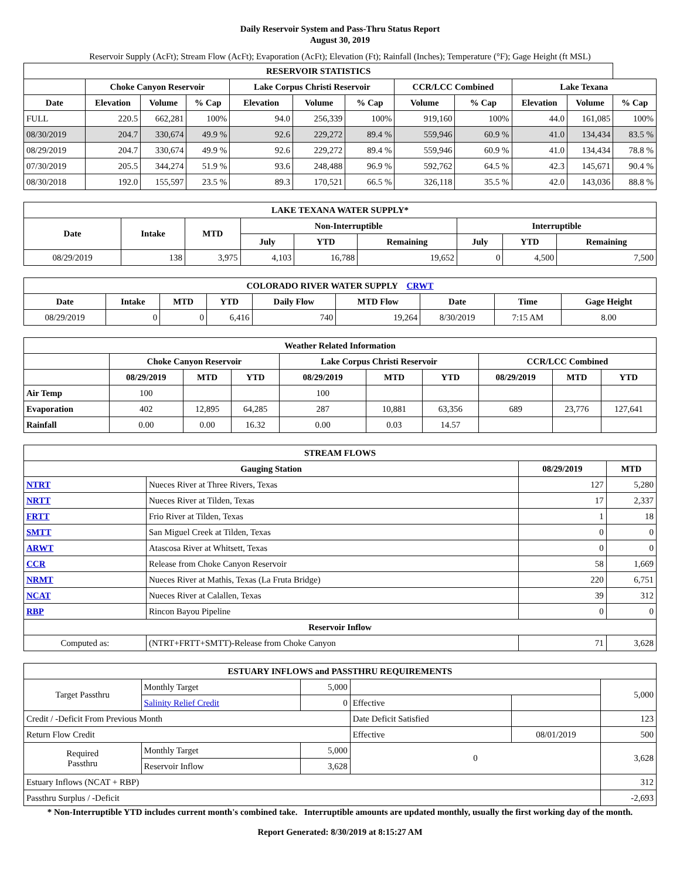Daily Reservoir System and Pass-Thru Status Report
August 30, 2019
Reservoir Supply (AcFt); Stream Flow (AcFt); Evaporation (AcFt); Elevation (Ft); Rainfall (Inches); Temperature (°F); Gage Height (ft MSL)
| RESERVOIR STATISTICS | | | | | | | | | | | |
| --- | --- | --- | --- | --- | --- | --- | --- | --- | --- | --- | --- |
| | Choke Canyon Reservoir | | | Lake Corpus Christi Reservoir | | | CCR/LCC Combined | | Lake Texana | | |
| Date | Elevation | Volume | % Cap | Elevation | Volume | % Cap | Volume | % Cap | Elevation | Volume | % Cap |
| FULL | 220.5 | 662,281 | 100% | 94.0 | 256,339 | 100% | 919,160 | 100% | 44.0 | 161,085 | 100% |
| 08/30/2019 | 204.7 | 330,674 | 49.9 % | 92.6 | 229,272 | 89.4 % | 559,946 | 60.9 % | 41.0 | 134,434 | 83.5 % |
| 08/29/2019 | 204.7 | 330,674 | 49.9 % | 92.6 | 229,272 | 89.4 % | 559,946 | 60.9 % | 41.0 | 134,434 | 78.8 % |
| 07/30/2019 | 205.5 | 344,274 | 51.9 % | 93.6 | 248,488 | 96.9 % | 592,762 | 64.5 % | 42.3 | 145,671 | 90.4 % |
| 08/30/2018 | 192.0 | 155,597 | 23.5 % | 89.3 | 170,521 | 66.5 % | 326,118 | 35.5 % | 42.0 | 143,036 | 88.8 % |
| LAKE TEXANA WATER SUPPLY* | | | | | | | | |
| --- | --- | --- | --- | --- | --- | --- | --- | --- |
| Date | Intake | MTD | Non-Interruptible | | | Interruptible | | |
| | | | July | YTD | Remaining | July | YTD | Remaining |
| 08/29/2019 | 138 | 3,975 | 4,103 | 16,788 | 19,652 | 0 | 4,500 | 7,500 |
| COLORADO RIVER WATER SUPPLY CRWT | | | | | | | | |
| --- | --- | --- | --- | --- | --- | --- | --- | --- |
| Date | Intake | MTD | YTD | Daily Flow | MTD Flow | Date | Time | Gage Height |
| 08/29/2019 | 0 | 0 | 6,416 | 740 | 19,264 | 8/30/2019 | 7:15 AM | 8.00 |
| Weather Related Information | | | | | | | | | |
| --- | --- | --- | --- | --- | --- | --- | --- | --- | --- |
| | Choke Canyon Reservoir | | | Lake Corpus Christi Reservoir | | | CCR/LCC Combined | | |
| | 08/29/2019 | MTD | YTD | 08/29/2019 | MTD | YTD | 08/29/2019 | MTD | YTD |
| Air Temp | 100 | | | 100 | | | | | |
| Evaporation | 402 | 12,895 | 64,285 | 287 | 10,881 | 63,356 | 689 | 23,776 | 127,641 |
| Rainfall | 0.00 | 0.00 | 16.32 | 0.00 | 0.03 | 14.57 | | | |
| STREAM FLOWS | | | |
| --- | --- | --- | --- |
| Gauging Station | | 08/29/2019 | MTD |
| NTRT | Nueces River at Three Rivers, Texas | 127 | 5,280 |
| NRTT | Nueces River at Tilden, Texas | 17 | 2,337 |
| FRTT | Frio River at Tilden, Texas | 1 | 18 |
| SMTT | San Miguel Creek at Tilden, Texas | 0 | 0 |
| ARWT | Atascosa River at Whitsett, Texas | 0 | 0 |
| CCR | Release from Choke Canyon Reservoir | 58 | 1,669 |
| NRMT | Nueces River at Mathis, Texas (La Fruta Bridge) | 220 | 6,751 |
| NCAT | Nueces River at Calallen, Texas | 39 | 312 |
| RBP | Rincon Bayou Pipeline | 0 | 0 |
| Reservoir Inflow | | | |
| Computed as: | (NTRT+FRTT+SMTT)-Release from Choke Canyon | 71 | 3,628 |
| ESTUARY INFLOWS and PASSTHRU REQUIREMENTS | | | | | |
| --- | --- | --- | --- | --- | --- |
| Target Passthru | Monthly Target | 5,000 | | | 5,000 |
| | Salinity Relief Credit | 0 | Effective | | |
| Credit / -Deficit From Previous Month | | | Date Deficit Satisfied | | 123 |
| Return Flow Credit | | | Effective | 08/01/2019 | 500 |
| Required Passthru | Monthly Target | 5,000 | 0 | | 3,628 |
| | Reservoir Inflow | 3,628 | | | |
| Estuary Inflows (NCAT + RBP) | | | | | 312 |
| Passthru Surplus / -Deficit | | | | | -2,693 |
* Non-Interruptible YTD includes current month's combined take. Interruptible amounts are updated monthly, usually the first working day of the month.
Report Generated: 8/30/2019 at 8:15:27 AM